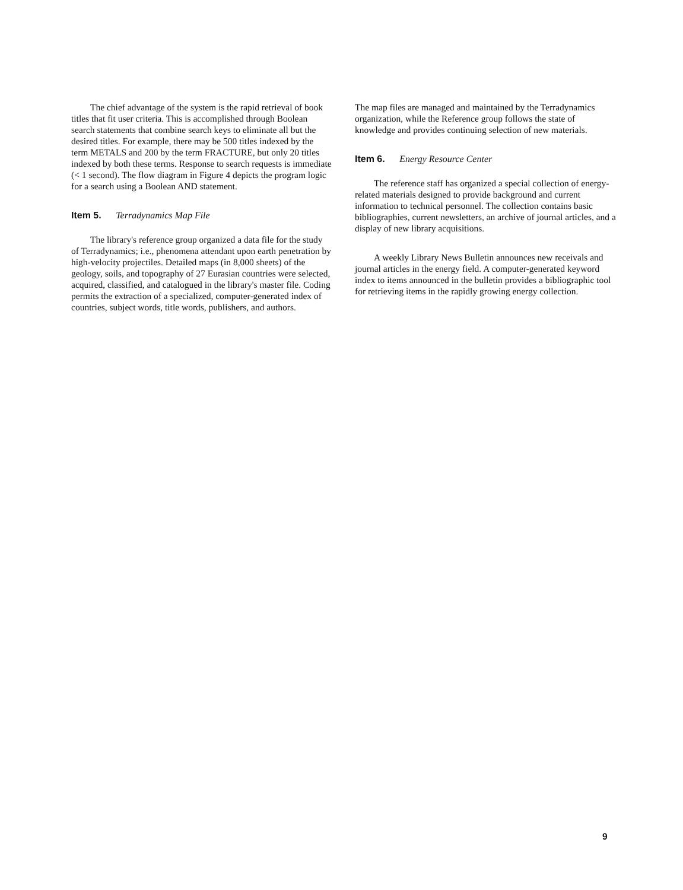The chief advantage of the system is the rapid retrieval of book titles that fit user criteria. This is accomplished through Boolean search statements that combine search keys to eliminate all but the desired titles. For example, there may be 500 titles indexed by the term METALS and 200 by the term FRACTURE, but only 20 titles indexed by both these terms. Response to search requests is immediate (< 1 second). The flow diagram in Figure 4 depicts the program logic for a search using a Boolean AND statement.
Item 5. Terradynamics Map File
The library's reference group organized a data file for the study of Terradynamics; i.e., phenomena attendant upon earth penetration by high-velocity projectiles. Detailed maps (in 8,000 sheets) of the geology, soils, and topography of 27 Eurasian countries were selected, acquired, classified, and catalogued in the library's master file. Coding permits the extraction of a specialized, computer-generated index of countries, subject words, title words, publishers, and authors.
The map files are managed and maintained by the Terradynamics organization, while the Reference group follows the state of knowledge and provides continuing selection of new materials.
Item 6. Energy Resource Center
The reference staff has organized a special collection of energy-related materials designed to provide background and current information to technical personnel. The collection contains basic bibliographies, current newsletters, an archive of journal articles, and a display of new library acquisitions.
A weekly Library News Bulletin announces new receivals and journal articles in the energy field. A computer-generated keyword index to items announced in the bulletin provides a bibliographic tool for retrieving items in the rapidly growing energy collection.
9